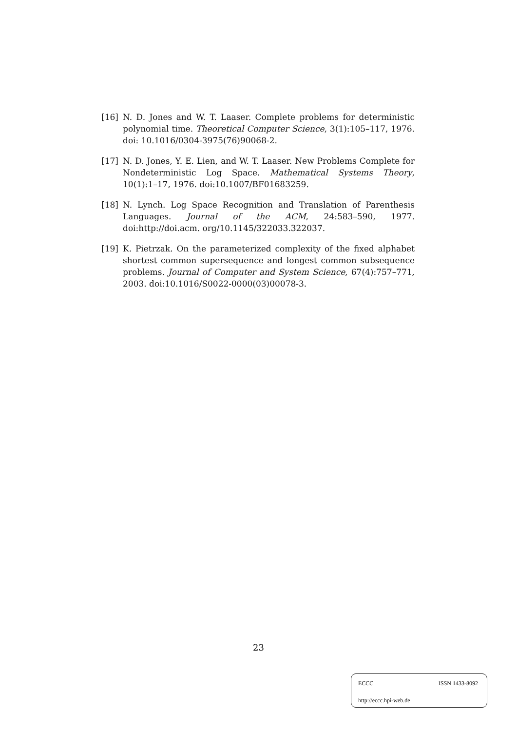[16] N. D. Jones and W. T. Laaser. Complete problems for deterministic polynomial time. Theoretical Computer Science, 3(1):105–117, 1976. doi: 10.1016/0304-3975(76)90068-2.
[17] N. D. Jones, Y. E. Lien, and W. T. Laaser. New Problems Complete for Nondeterministic Log Space. Mathematical Systems Theory, 10(1):1–17, 1976. doi:10.1007/BF01683259.
[18] N. Lynch. Log Space Recognition and Translation of Parenthesis Languages. Journal of the ACM, 24:583–590, 1977. doi:http://doi.acm. org/10.1145/322033.322037.
[19] K. Pietrzak. On the parameterized complexity of the fixed alphabet shortest common supersequence and longest common subsequence problems. Journal of Computer and System Science, 67(4):757–771, 2003. doi:10.1016/S0022-0000(03)00078-3.
23
ECCC ISSN 1433-8092
http://eccc.hpi-web.de